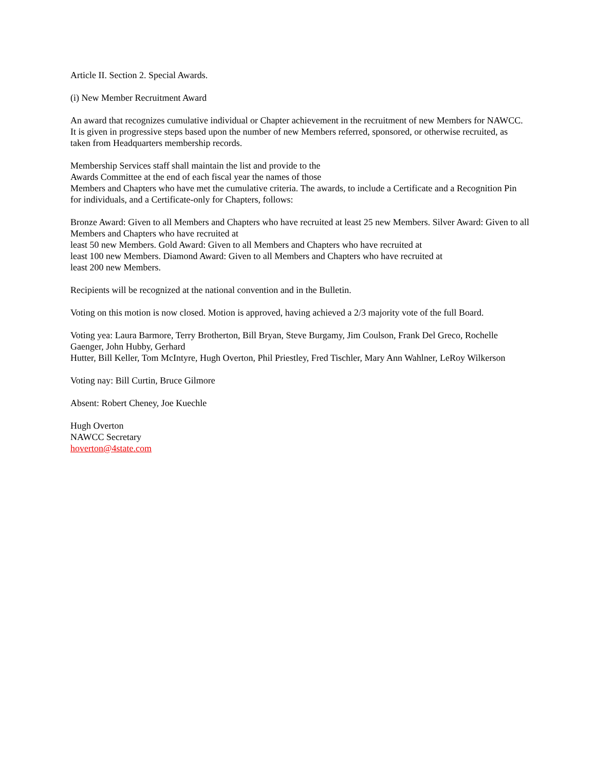Article II. Section 2. Special Awards.
(i) New Member Recruitment Award
An award that recognizes cumulative individual or Chapter achievement in the recruitment of new Members for NAWCC. It is given in progressive steps based upon the number of new Members referred, sponsored, or otherwise recruited, as taken from Headquarters membership records.
Membership Services staff shall maintain the list and provide to the
Awards Committee at the end of each fiscal year the names of those
Members and Chapters who have met the cumulative criteria. The awards, to include a Certificate and a Recognition Pin for individuals, and a Certificate-only for Chapters, follows:
Bronze Award: Given to all Members and Chapters who have recruited at least 25 new Members. Silver Award: Given to all Members and Chapters who have recruited at
least 50 new Members. Gold Award: Given to all Members and Chapters who have recruited at
least 100 new Members. Diamond Award: Given to all Members and Chapters who have recruited at
least 200 new Members.
Recipients will be recognized at the national convention and in the Bulletin.
Voting on this motion is now closed. Motion is approved, having achieved a 2/3 majority vote of the full Board.
Voting yea: Laura Barmore, Terry Brotherton, Bill Bryan, Steve Burgamy, Jim Coulson, Frank Del Greco, Rochelle Gaenger, John Hubby, Gerhard
Hutter, Bill Keller, Tom McIntyre, Hugh Overton, Phil Priestley, Fred Tischler, Mary Ann Wahlner, LeRoy Wilkerson
Voting nay: Bill Curtin, Bruce Gilmore
Absent: Robert Cheney, Joe Kuechle
Hugh Overton
NAWCC Secretary
hoverton@4state.com